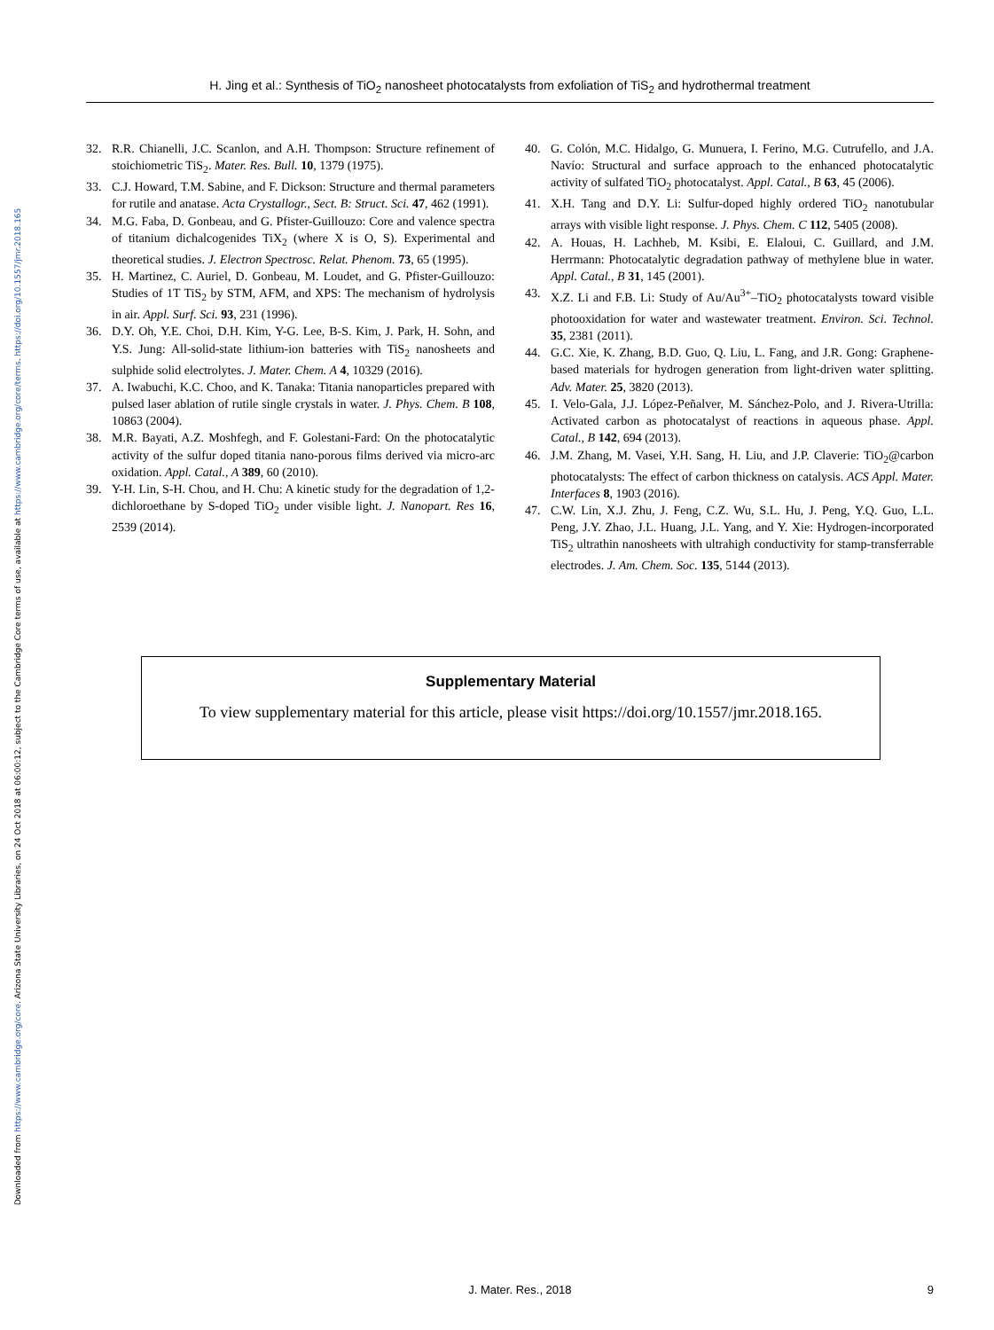Downloaded from https://www.cambridge.org/core. Arizona State University Libraries, on 24 Oct 2018 at 06:00:12, subject to the Cambridge Core terms of use, available at https://www.cambridge.org/core/terms. https://doi.org/10.1557/jmr.2018.165
H. Jing et al.: Synthesis of TiO<sub>2</sub> nanosheet photocatalysts from exfoliation of TiS<sub>2</sub> and hydrothermal treatment
32. R.R. Chianelli, J.C. Scanlon, and A.H. Thompson: Structure refinement of stoichiometric TiS<sub>2</sub>. Mater. Res. Bull. 10, 1379 (1975).
33. C.J. Howard, T.M. Sabine, and F. Dickson: Structure and thermal parameters for rutile and anatase. Acta Crystallogr., Sect. B: Struct. Sci. 47, 462 (1991).
34. M.G. Faba, D. Gonbeau, and G. Pfister-Guillouzo: Core and valence spectra of titanium dichalcogenides TiX<sub>2</sub> (where X is O, S). Experimental and theoretical studies. J. Electron Spectrosc. Relat. Phenom. 73, 65 (1995).
35. H. Martinez, C. Auriel, D. Gonbeau, M. Loudet, and G. Pfister-Guillouzo: Studies of 1T TiS<sub>2</sub> by STM, AFM, and XPS: The mechanism of hydrolysis in air. Appl. Surf. Sci. 93, 231 (1996).
36. D.Y. Oh, Y.E. Choi, D.H. Kim, Y-G. Lee, B-S. Kim, J. Park, H. Sohn, and Y.S. Jung: All-solid-state lithium-ion batteries with TiS<sub>2</sub> nanosheets and sulphide solid electrolytes. J. Mater. Chem. A 4, 10329 (2016).
37. A. Iwabuchi, K.C. Choo, and K. Tanaka: Titania nanoparticles prepared with pulsed laser ablation of rutile single crystals in water. J. Phys. Chem. B 108, 10863 (2004).
38. M.R. Bayati, A.Z. Moshfegh, and F. Golestani-Fard: On the photocatalytic activity of the sulfur doped titania nano-porous films derived via micro-arc oxidation. Appl. Catal., A 389, 60 (2010).
39. Y-H. Lin, S-H. Chou, and H. Chu: A kinetic study for the degradation of 1,2-dichloroethane by S-doped TiO<sub>2</sub> under visible light. J. Nanopart. Res 16, 2539 (2014).
40. G. Colón, M.C. Hidalgo, G. Munuera, I. Ferino, M.G. Cutrufello, and J.A. Navío: Structural and surface approach to the enhanced photocatalytic activity of sulfated TiO<sub>2</sub> photocatalyst. Appl. Catal., B 63, 45 (2006).
41. X.H. Tang and D.Y. Li: Sulfur-doped highly ordered TiO<sub>2</sub> nanotubular arrays with visible light response. J. Phys. Chem. C 112, 5405 (2008).
42. A. Houas, H. Lachheb, M. Ksibi, E. Elaloui, C. Guillard, and J.M. Herrmann: Photocatalytic degradation pathway of methylene blue in water. Appl. Catal., B 31, 145 (2001).
43. X.Z. Li and F.B. Li: Study of Au/Au<sup>3+</sup>–TiO<sub>2</sub> photocatalysts toward visible photooxidation for water and wastewater treatment. Environ. Sci. Technol. 35, 2381 (2011).
44. G.C. Xie, K. Zhang, B.D. Guo, Q. Liu, L. Fang, and J.R. Gong: Graphene-based materials for hydrogen generation from light-driven water splitting. Adv. Mater. 25, 3820 (2013).
45. I. Velo-Gala, J.J. López-Peñalver, M. Sánchez-Polo, and J. Rivera-Utrilla: Activated carbon as photocatalyst of reactions in aqueous phase. Appl. Catal., B 142, 694 (2013).
46. J.M. Zhang, M. Vasei, Y.H. Sang, H. Liu, and J.P. Claverie: TiO<sub>2</sub>@carbon photocatalysts: The effect of carbon thickness on catalysis. ACS Appl. Mater. Interfaces 8, 1903 (2016).
47. C.W. Lin, X.J. Zhu, J. Feng, C.Z. Wu, S.L. Hu, J. Peng, Y.Q. Guo, L.L. Peng, J.Y. Zhao, J.L. Huang, J.L. Yang, and Y. Xie: Hydrogen-incorporated TiS<sub>2</sub> ultrathin nanosheets with ultrahigh conductivity for stamp-transferrable electrodes. J. Am. Chem. Soc. 135, 5144 (2013).
Supplementary Material
To view supplementary material for this article, please visit https://doi.org/10.1557/jmr.2018.165.
J. Mater. Res., 2018 9